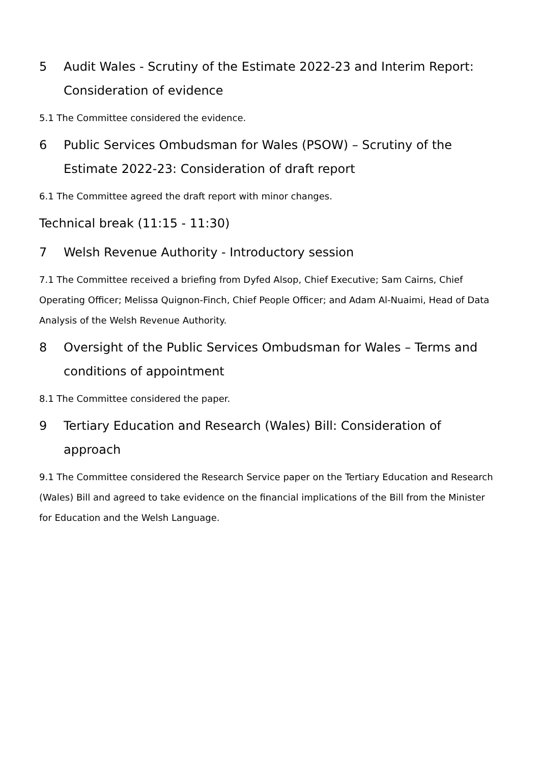5 Audit Wales - Scrutiny of the Estimate 2022-23 and Interim Report: Consideration of evidence
5.1 The Committee considered the evidence.
6 Public Services Ombudsman for Wales (PSOW) – Scrutiny of the Estimate 2022-23: Consideration of draft report
6.1 The Committee agreed the draft report with minor changes.
Technical break (11:15 - 11:30)
7 Welsh Revenue Authority - Introductory session
7.1 The Committee received a briefing from Dyfed Alsop, Chief Executive; Sam Cairns, Chief Operating Officer; Melissa Quignon-Finch, Chief People Officer; and Adam Al-Nuaimi, Head of Data Analysis of the Welsh Revenue Authority.
8 Oversight of the Public Services Ombudsman for Wales – Terms and conditions of appointment
8.1 The Committee considered the paper.
9 Tertiary Education and Research (Wales) Bill: Consideration of approach
9.1 The Committee considered the Research Service paper on the Tertiary Education and Research (Wales) Bill and agreed to take evidence on the financial implications of the Bill from the Minister for Education and the Welsh Language.